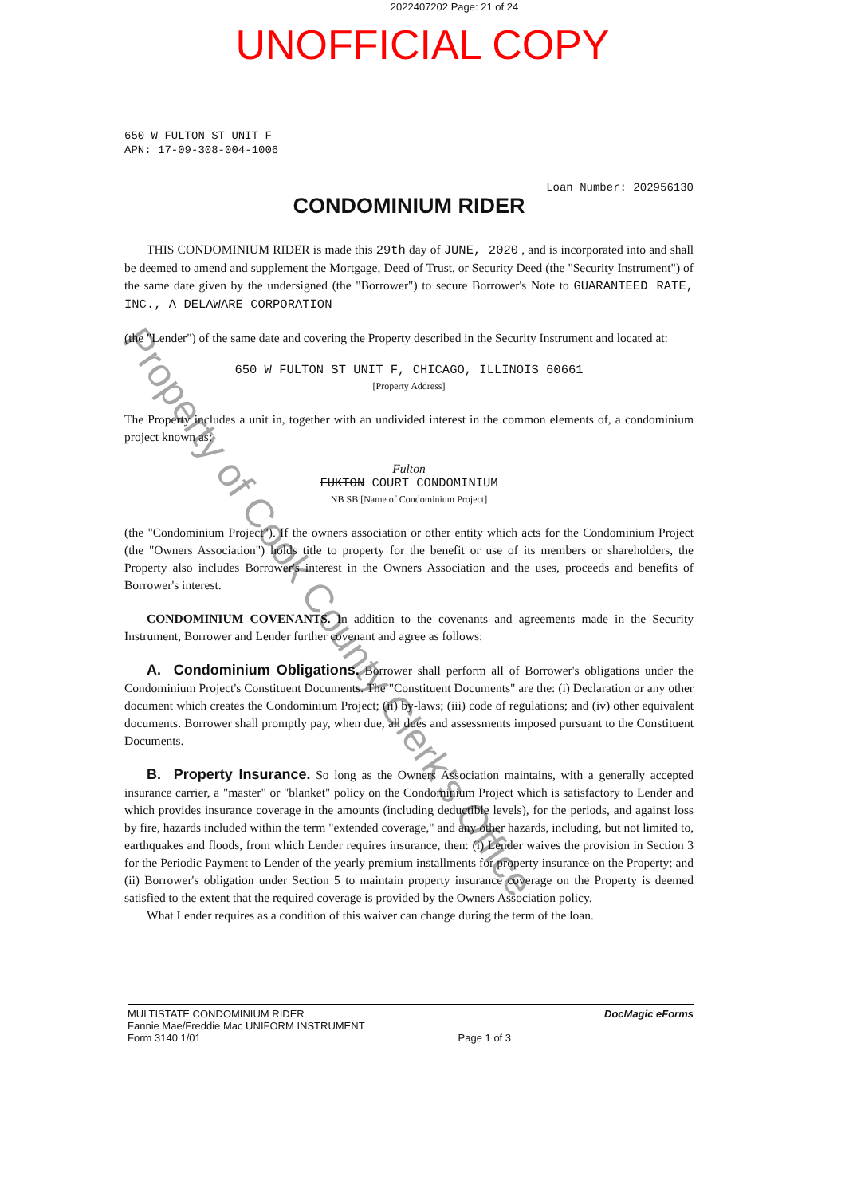2022407202 Page: 21 of 24
UNOFFICIAL COPY
650 W FULTON ST UNIT F
APN: 17-09-308-004-1006
Loan Number: 202956130
CONDOMINIUM RIDER
THIS CONDOMINIUM RIDER is made this 29th day of JUNE, 2020 , and is incorporated into and shall be deemed to amend and supplement the Mortgage, Deed of Trust, or Security Deed (the "Security Instrument") of the same date given by the undersigned (the "Borrower") to secure Borrower's Note to GUARANTEED RATE, INC., A DELAWARE CORPORATION
(the "Lender") of the same date and covering the Property described in the Security Instrument and located at:
650 W FULTON ST UNIT F, CHICAGO, ILLINOIS 60661
[Property Address]
The Property includes a unit in, together with an undivided interest in the common elements of, a condominium project known as:
Fulton
FUKTON COURT CONDOMINIUM
NB SB [Name of Condominium Project]
(the "Condominium Project"). If the owners association or other entity which acts for the Condominium Project (the "Owners Association") holds title to property for the benefit or use of its members or shareholders, the Property also includes Borrower's interest in the Owners Association and the uses, proceeds and benefits of Borrower's interest.
CONDOMINIUM COVENANTS. In addition to the covenants and agreements made in the Security Instrument, Borrower and Lender further covenant and agree as follows:
A. Condominium Obligations. Borrower shall perform all of Borrower's obligations under the Condominium Project's Constituent Documents. The "Constituent Documents" are the: (i) Declaration or any other document which creates the Condominium Project; (ii) by-laws; (iii) code of regulations; and (iv) other equivalent documents. Borrower shall promptly pay, when due, all dues and assessments imposed pursuant to the Constituent Documents.
B. Property Insurance. So long as the Owners Association maintains, with a generally accepted insurance carrier, a "master" or "blanket" policy on the Condominium Project which is satisfactory to Lender and which provides insurance coverage in the amounts (including deductible levels), for the periods, and against loss by fire, hazards included within the term "extended coverage," and any other hazards, including, but not limited to, earthquakes and floods, from which Lender requires insurance, then: (i) Lender waives the provision in Section 3 for the Periodic Payment to Lender of the yearly premium installments for property insurance on the Property; and (ii) Borrower's obligation under Section 5 to maintain property insurance coverage on the Property is deemed satisfied to the extent that the required coverage is provided by the Owners Association policy.
What Lender requires as a condition of this waiver can change during the term of the loan.
MULTISTATE CONDOMINIUM RIDER
Fannie Mae/Freddie Mac UNIFORM INSTRUMENT
Form 3140 1/01
Page 1 of 3 DocMagic eForms
Property of Cook County Clerk's Office